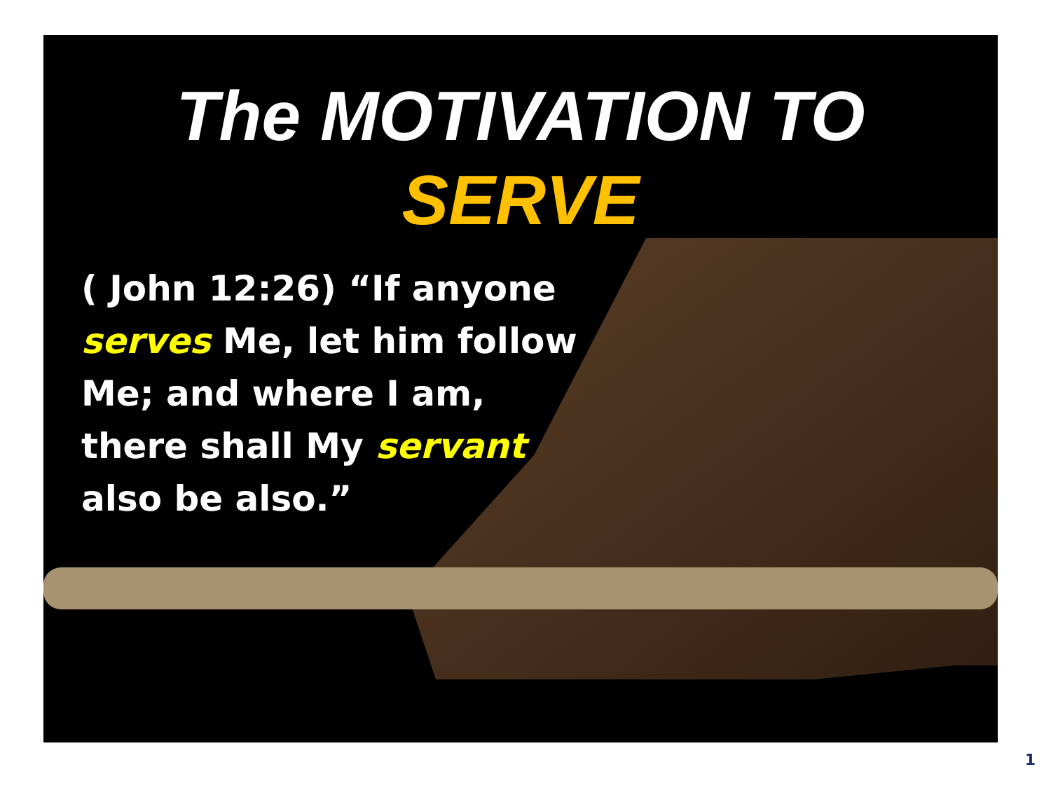The MOTIVATION TO
SERVE
( John 12:26) “If anyone serves Me, let him follow Me; and where I am, there shall My servant also be also.”
1